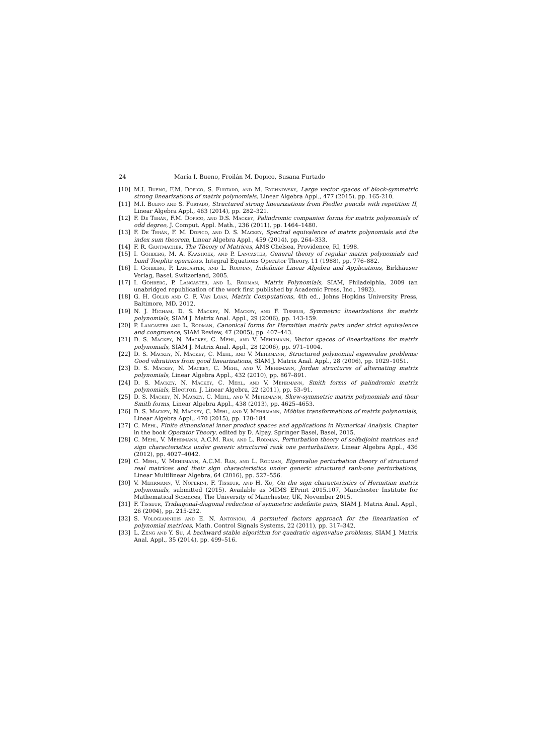24 María I. Bueno, Froilán M. Dopico, Susana Furtado
[10] M.I. Bueno, F.M. Dopico, S. Furtado, and M. Rychnovsky, Large vector spaces of block-symmetric strong linearizations of matrix polynomials, Linear Algebra Appl., 477 (2015), pp. 165-210.
[11] M.I. Bueno and S. Furtado, Structured strong linearizations from Fiedler pencils with repetition II, Linear Algebra Appl., 463 (2014), pp. 282–321.
[12] F. De Terán, F.M. Dopico, and D.S. Mackey, Palindromic companion forms for matrix polynomials of odd degree, J. Comput. Appl. Math., 236 (2011), pp. 1464–1480.
[13] F. De Terán, F. M. Dopico, and D. S. Mackey, Spectral equivalence of matrix polynomials and the index sum theorem, Linear Algebra Appl., 459 (2014), pp. 264–333.
[14] F. R. Gantmacher, The Theory of Matrices, AMS Chelsea, Providence, RI, 1998.
[15] I. Gohberg, M. A. Kaashoek, and P. Lancaster, General theory of regular matrix polynomials and band Toeplitz operators, Integral Equations Operator Theory, 11 (1988), pp. 776–882.
[16] I. Gohberg, P. Lancaster, and L. Rodman, Indefinite Linear Algebra and Applications, Birkhäuser Verlag, Basel, Switzerland, 2005.
[17] I. Gohberg, P. Lancaster, and L. Rodman, Matrix Polynomials, SIAM, Philadelphia, 2009 (an unabridged republication of the work first published by Academic Press, Inc., 1982).
[18] G. H. Golub and C. F. Van Loan, Matrix Computations, 4th ed., Johns Hopkins University Press, Baltimore, MD, 2012.
[19] N. J. Higham, D. S. Mackey, N. Mackey, and F. Tisseur, Symmetric linearizations for matrix polynomials, SIAM J. Matrix Anal. Appl., 29 (2006), pp. 143-159.
[20] P. Lancaster and L. Rodman, Canonical forms for Hermitian matrix pairs under strict equivalence and congruence, SIAM Review, 47 (2005), pp. 407–443.
[21] D. S. Mackey, N. Mackey, C. Mehl, and V. Mehrmann, Vector spaces of linearizations for matrix polynomials, SIAM J. Matrix Anal. Appl., 28 (2006), pp. 971–1004.
[22] D. S. Mackey, N. Mackey, C. Mehl, and V. Mehrmann, Structured polynomial eigenvalue problems: Good vibrations from good linearizations, SIAM J. Matrix Anal. Appl., 28 (2006), pp. 1029–1051.
[23] D. S. Mackey, N. Mackey, C. Mehl, and V. Mehrmann, Jordan structures of alternating matrix polynomials, Linear Algebra Appl., 432 (2010), pp. 867–891.
[24] D. S. Mackey, N. Mackey, C. Mehl, and V. Mehrmann, Smith forms of palindromic matrix polynomials, Electron. J. Linear Algebra, 22 (2011), pp. 53–91.
[25] D. S. Mackey, N. Mackey, C. Mehl, and V. Mehrmann, Skew-symmetric matrix polynomials and their Smith forms, Linear Algebra Appl., 438 (2013), pp. 4625–4653.
[26] D. S. Mackey, N. Mackey, C. Mehl, and V. Mehrmann, Möbius transformations of matrix polynomials, Linear Algebra Appl., 470 (2015), pp. 120-184.
[27] C. Mehl, Finite dimensional inner product spaces and applications in Numerical Analysis. Chapter in the book Operator Theory, edited by D. Alpay. Springer Basel, Basel, 2015.
[28] C. Mehl, V. Mehrmann, A.C.M. Ran, and L. Rodman, Perturbation theory of selfadjoint matrices and sign characteristics under generic structured rank one perturbations, Linear Algebra Appl., 436 (2012), pp. 4027–4042.
[29] C. Mehl, V. Mehrmann, A.C.M. Ran, and L. Rodman, Eigenvalue perturbation theory of structured real matrices and their sign characteristics under generic structured rank-one perturbations, Linear Multilinear Algebra, 64 (2016), pp. 527–556.
[30] V. Mehrmann, V. Noferini, F. Tisseur, and H. Xu, On the sign characteristics of Hermitian matrix polynomials, submitted (2015). Available as MIMS EPrint 2015.107, Manchester Institute for Mathematical Sciences, The University of Manchester, UK, November 2015.
[31] F. Tisseur, Tridiagonal-diagonal reduction of symmetric indefinite pairs, SIAM J. Matrix Anal. Appl., 26 (2004), pp. 215-232.
[32] S. Vologiannidis and E. N. Antoniou, A permuted factors approach for the linearization of polynomial matrices, Math. Control Signals Systems, 22 (2011), pp. 317–342.
[33] L. Zeng and Y. Su, A backward stable algorithm for quadratic eigenvalue problems, SIAM J. Matrix Anal. Appl., 35 (2014), pp. 499–516.